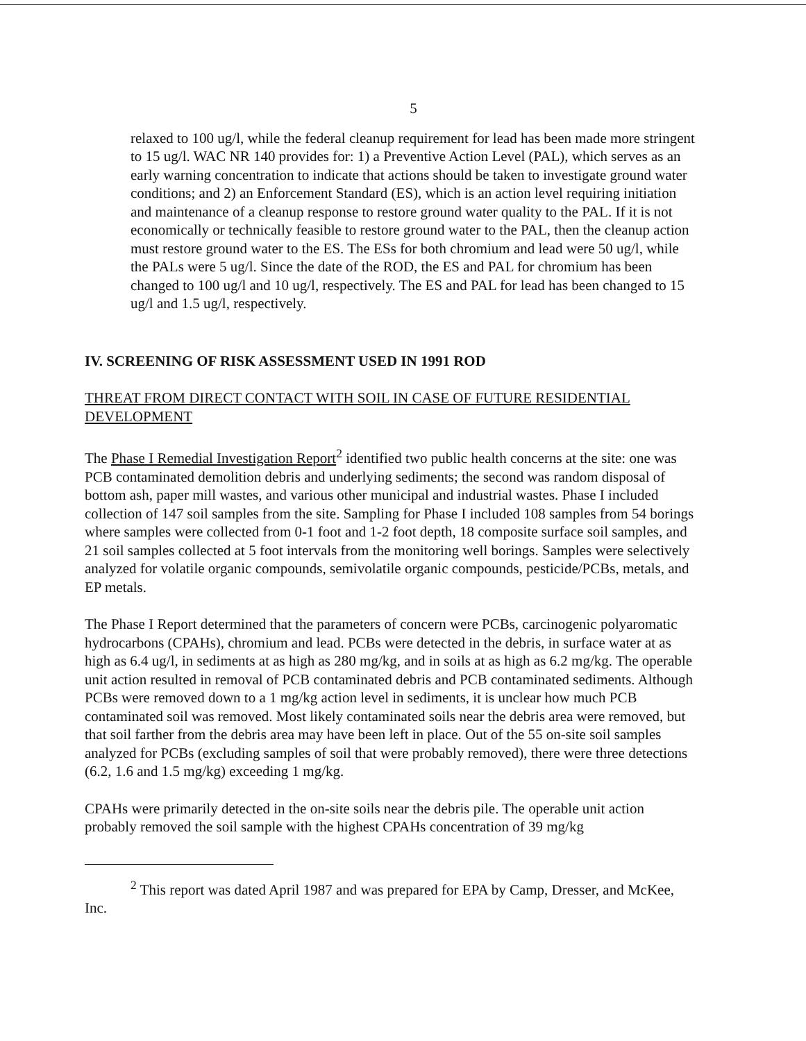5
relaxed to 100 ug/l, while the federal cleanup requirement for lead has been made more stringent to 15 ug/l. WAC NR 140 provides for: 1) a Preventive Action Level (PAL), which serves as an early warning concentration to indicate that actions should be taken to investigate ground water conditions; and 2) an Enforcement Standard (ES), which is an action level requiring initiation and maintenance of a cleanup response to restore ground water quality to the PAL. If it is not economically or technically feasible to restore ground water to the PAL, then the cleanup action must restore ground water to the ES. The ESs for both chromium and lead were 50 ug/l, while the PALs were 5 ug/l. Since the date of the ROD, the ES and PAL for chromium has been changed to 100 ug/l and 10 ug/l, respectively. The ES and PAL for lead has been changed to 15 ug/l and 1.5 ug/l, respectively.
IV. SCREENING OF RISK ASSESSMENT USED IN 1991 ROD
THREAT FROM DIRECT CONTACT WITH SOIL IN CASE OF FUTURE RESIDENTIAL DEVELOPMENT
The Phase I Remedial Investigation Report<sup>2</sup> identified two public health concerns at the site: one was PCB contaminated demolition debris and underlying sediments; the second was random disposal of bottom ash, paper mill wastes, and various other municipal and industrial wastes. Phase I included collection of 147 soil samples from the site. Sampling for Phase I included 108 samples from 54 borings where samples were collected from 0-1 foot and 1-2 foot depth, 18 composite surface soil samples, and 21 soil samples collected at 5 foot intervals from the monitoring well borings. Samples were selectively analyzed for volatile organic compounds, semivolatile organic compounds, pesticide/PCBs, metals, and EP metals.
The Phase I Report determined that the parameters of concern were PCBs, carcinogenic polyaromatic hydrocarbons (CPAHs), chromium and lead. PCBs were detected in the debris, in surface water at as high as 6.4 ug/l, in sediments at as high as 280 mg/kg, and in soils at as high as 6.2 mg/kg. The operable unit action resulted in removal of PCB contaminated debris and PCB contaminated sediments. Although PCBs were removed down to a 1 mg/kg action level in sediments, it is unclear how much PCB contaminated soil was removed. Most likely contaminated soils near the debris area were removed, but that soil farther from the debris area may have been left in place. Out of the 55 on-site soil samples analyzed for PCBs (excluding samples of soil that were probably removed), there were three detections (6.2, 1.6 and 1.5 mg/kg) exceeding 1 mg/kg.
CPAHs were primarily detected in the on-site soils near the debris pile. The operable unit action probably removed the soil sample with the highest CPAHs concentration of 39 mg/kg
<sup>2</sup> This report was dated April 1987 and was prepared for EPA by Camp, Dresser, and McKee, Inc.